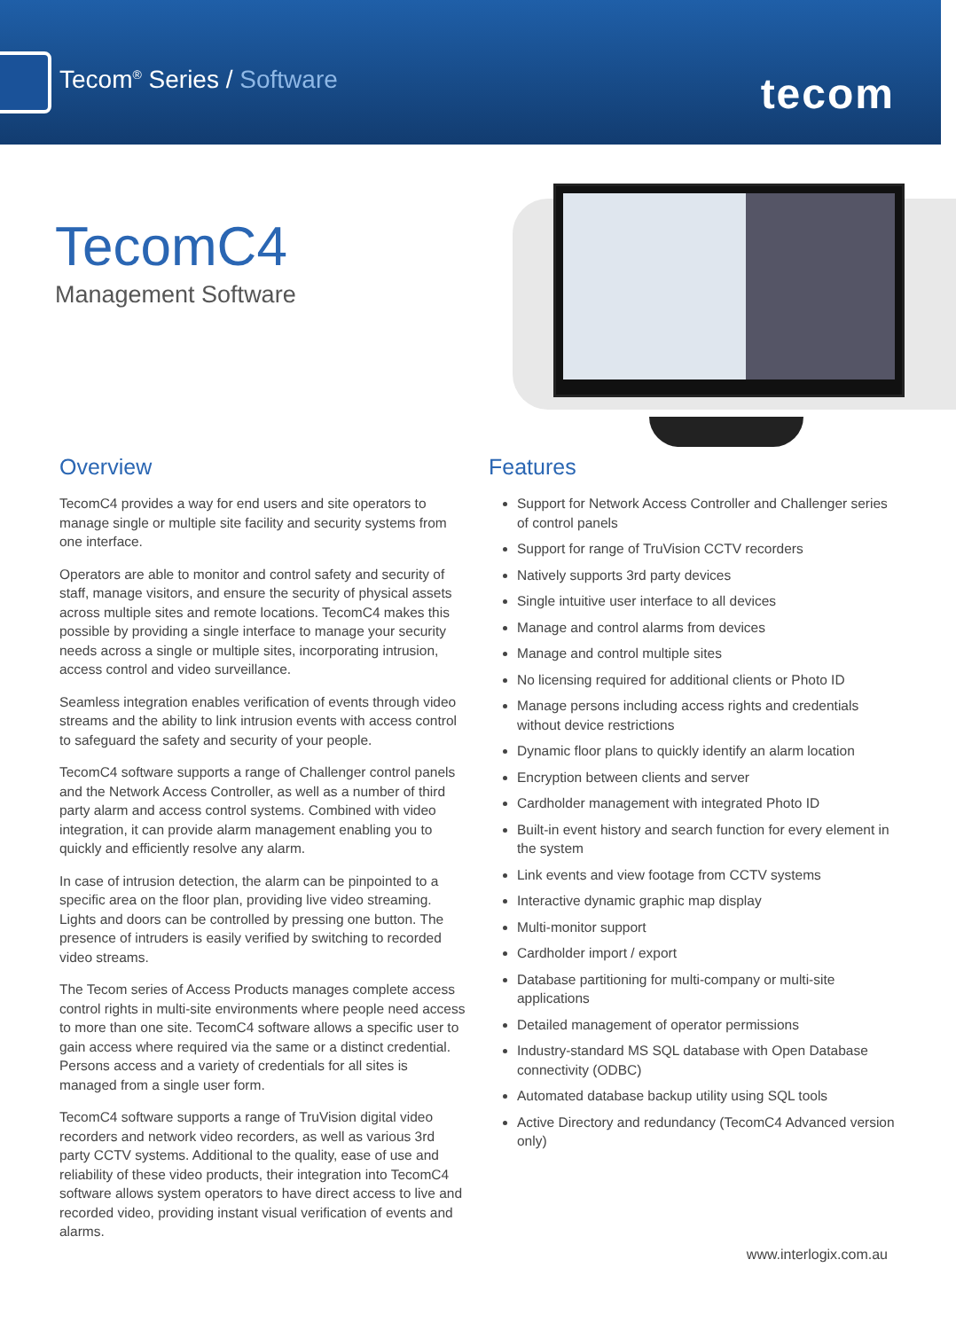Tecom<sup>®</sup> Series / Software tecom
TecomC4
Management Software
Overview
TecomC4 provides a way for end users and site operators to manage single or multiple site facility and security systems from one interface.
Operators are able to monitor and control safety and security of staff, manage visitors, and ensure the security of physical assets across multiple sites and remote locations. TecomC4 makes this possible by providing a single interface to manage your security needs across a single or multiple sites, incorporating intrusion, access control and video surveillance.
Seamless integration enables verification of events through video streams and the ability to link intrusion events with access control to safeguard the safety and security of your people.
TecomC4 software supports a range of Challenger control panels and the Network Access Controller, as well as a number of third party alarm and access control systems. Combined with video integration, it can provide alarm management enabling you to quickly and efficiently resolve any alarm.
In case of intrusion detection, the alarm can be pinpointed to a specific area on the floor plan, providing live video streaming. Lights and doors can be controlled by pressing one button. The presence of intruders is easily verified by switching to recorded video streams.
The Tecom series of Access Products manages complete access control rights in multi-site environments where people need access to more than one site. TecomC4 software allows a specific user to gain access where required via the same or a distinct credential. Persons access and a variety of credentials for all sites is managed from a single user form.
TecomC4 software supports a range of TruVision digital video recorders and network video recorders, as well as various 3rd party CCTV systems. Additional to the quality, ease of use and reliability of these video products, their integration into TecomC4 software allows system operators to have direct access to live and recorded video, providing instant visual verification of events and alarms.
Features
Support for Network Access Controller and Challenger series of control panels
Support for range of TruVision CCTV recorders
Natively supports 3rd party devices
Single intuitive user interface to all devices
Manage and control alarms from devices
Manage and control multiple sites
No licensing required for additional clients or Photo ID
Manage persons including access rights and credentials without device restrictions
Dynamic floor plans to quickly identify an alarm location
Encryption between clients and server
Cardholder management with integrated Photo ID
Built-in event history and search function for every element in the system
Link events and view footage from CCTV systems
Interactive dynamic graphic map display
Multi-monitor support
Cardholder import / export
Database partitioning for multi-company or multi-site applications
Detailed management of operator permissions
Industry-standard MS SQL database with Open Database connectivity (ODBC)
Automated database backup utility using SQL tools
Active Directory and redundancy (TecomC4 Advanced version only)
www.interlogix.com.au